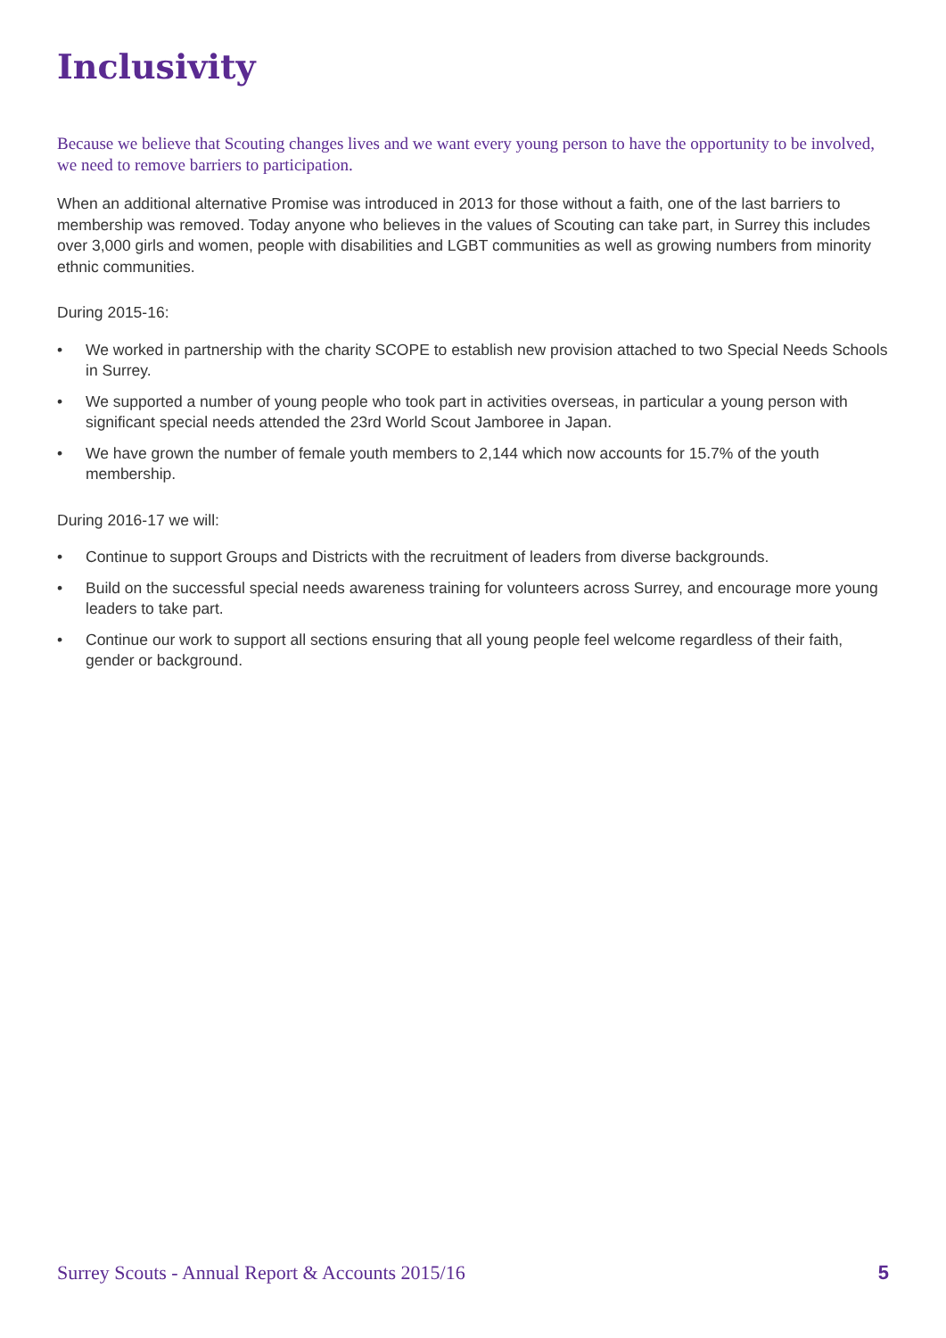Inclusivity
Because we believe that Scouting changes lives and we want every young person to have the opportunity to be involved, we need to remove barriers to participation.
When an additional alternative Promise was introduced in 2013 for those without a faith, one of the last barriers to membership was removed. Today anyone who believes in the values of Scouting can take part, in Surrey this includes over 3,000 girls and women, people with disabilities and LGBT communities as well as growing numbers from minority ethnic communities.
During 2015-16:
• We worked in partnership with the charity SCOPE to establish new provision attached to two Special Needs Schools in Surrey.
• We supported a number of young people who took part in activities overseas, in particular a young person with significant special needs attended the 23rd World Scout Jamboree in Japan.
• We have grown the number of female youth members to 2,144 which now accounts for 15.7% of the youth membership.
During 2016-17 we will:
• Continue to support Groups and Districts with the recruitment of leaders from diverse backgrounds.
• Build on the successful special needs awareness training for volunteers across Surrey, and encourage more young leaders to take part.
• Continue our work to support all sections ensuring that all young people feel welcome regardless of their faith, gender or background.
Surrey Scouts - Annual Report & Accounts 2015/16 5